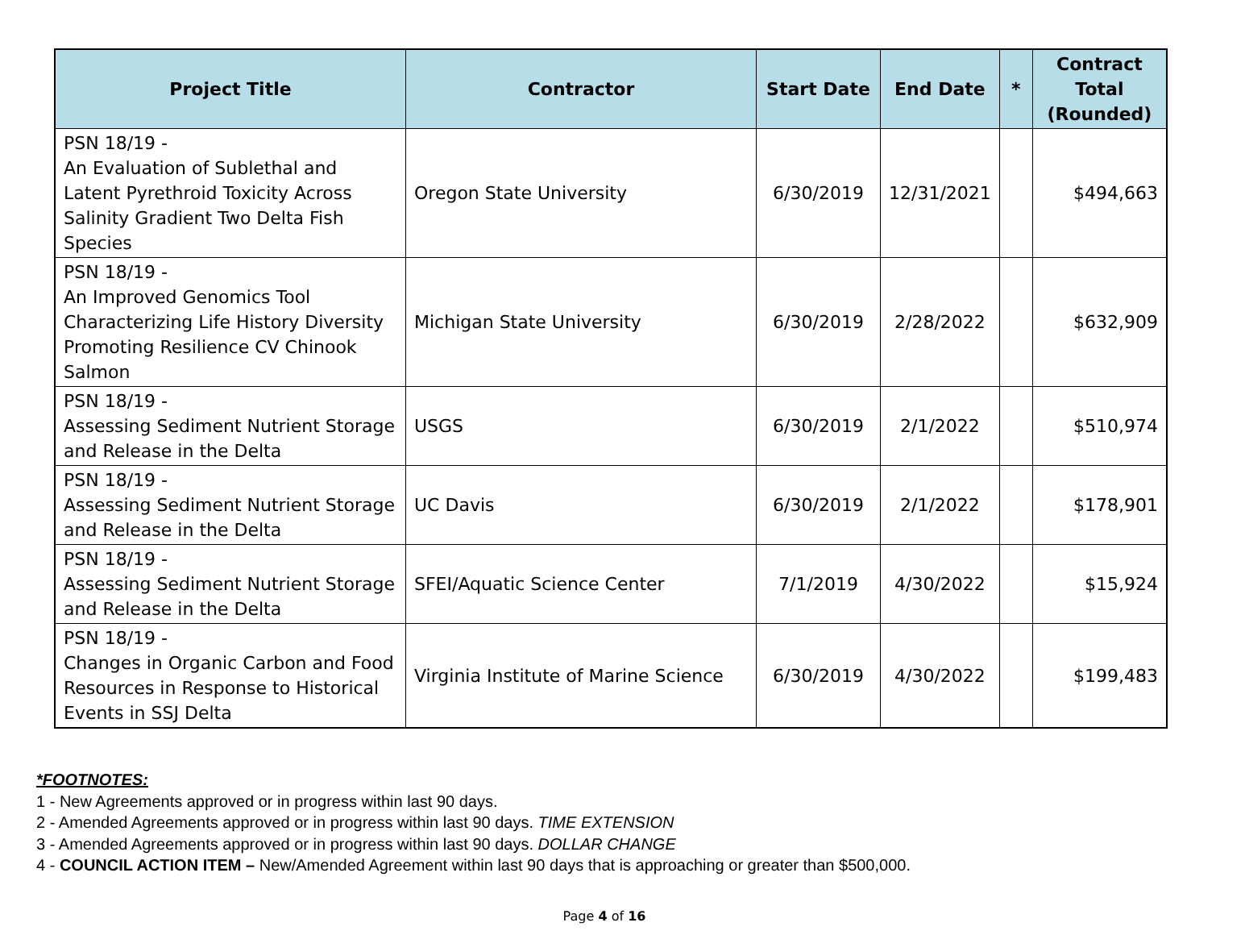| Project Title | Contractor | Start Date | End Date | * | Contract Total (Rounded) |
| --- | --- | --- | --- | --- | --- |
| PSN 18/19 - An Evaluation of Sublethal and Latent Pyrethroid Toxicity Across Salinity Gradient Two Delta Fish Species | Oregon State University | 6/30/2019 | 12/31/2021 | | $494,663 |
| PSN 18/19 - An Improved Genomics Tool Characterizing Life History Diversity Promoting Resilience CV Chinook Salmon | Michigan State University | 6/30/2019 | 2/28/2022 | | $632,909 |
| PSN 18/19 - Assessing Sediment Nutrient Storage and Release in the Delta | USGS | 6/30/2019 | 2/1/2022 | | $510,974 |
| PSN 18/19 - Assessing Sediment Nutrient Storage and Release in the Delta | UC Davis | 6/30/2019 | 2/1/2022 | | $178,901 |
| PSN 18/19 - Assessing Sediment Nutrient Storage and Release in the Delta | SFEI/Aquatic Science Center | 7/1/2019 | 4/30/2022 | | $15,924 |
| PSN 18/19 - Changes in Organic Carbon and Food Resources in Response to Historical Events in SSJ Delta | Virginia Institute of Marine Science | 6/30/2019 | 4/30/2022 | | $199,483 |
*FOOTNOTES:
1 - New Agreements approved or in progress within last 90 days.
2 - Amended Agreements approved or in progress within last 90 days. TIME EXTENSION
3 - Amended Agreements approved or in progress within last 90 days. DOLLAR CHANGE
4 - COUNCIL ACTION ITEM – New/Amended Agreement within last 90 days that is approaching or greater than $500,000.
Page 4 of 16